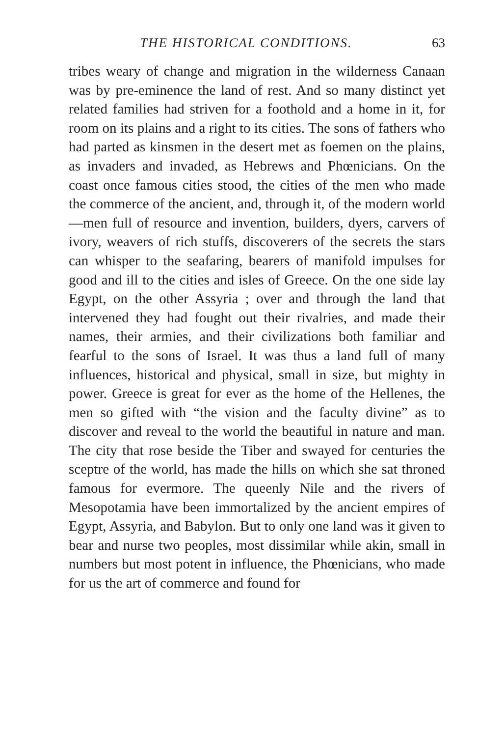THE HISTORICAL CONDITIONS. 63
tribes weary of change and migration in the wilderness Canaan was by pre-eminence the land of rest. And so many distinct yet related families had striven for a foothold and a home in it, for room on its plains and a right to its cities. The sons of fathers who had parted as kinsmen in the desert met as foemen on the plains, as invaders and invaded, as Hebrews and Phœnicians. On the coast once famous cities stood, the cities of the men who made the commerce of the ancient, and, through it, of the modern world—men full of resource and invention, builders, dyers, carvers of ivory, weavers of rich stuffs, discoverers of the secrets the stars can whisper to the seafaring, bearers of manifold impulses for good and ill to the cities and isles of Greece. On the one side lay Egypt, on the other Assyria ; over and through the land that intervened they had fought out their rivalries, and made their names, their armies, and their civilizations both familiar and fearful to the sons of Israel. It was thus a land full of many influences, historical and physical, small in size, but mighty in power. Greece is great for ever as the home of the Hellenes, the men so gifted with “the vision and the faculty divine” as to discover and reveal to the world the beautiful in nature and man. The city that rose beside the Tiber and swayed for centuries the sceptre of the world, has made the hills on which she sat throned famous for evermore. The queenly Nile and the rivers of Mesopotamia have been immortalized by the ancient empires of Egypt, Assyria, and Babylon. But to only one land was it given to bear and nurse two peoples, most dissimilar while akin, small in numbers but most potent in influence, the Phœnicians, who made for us the art of commerce and found for